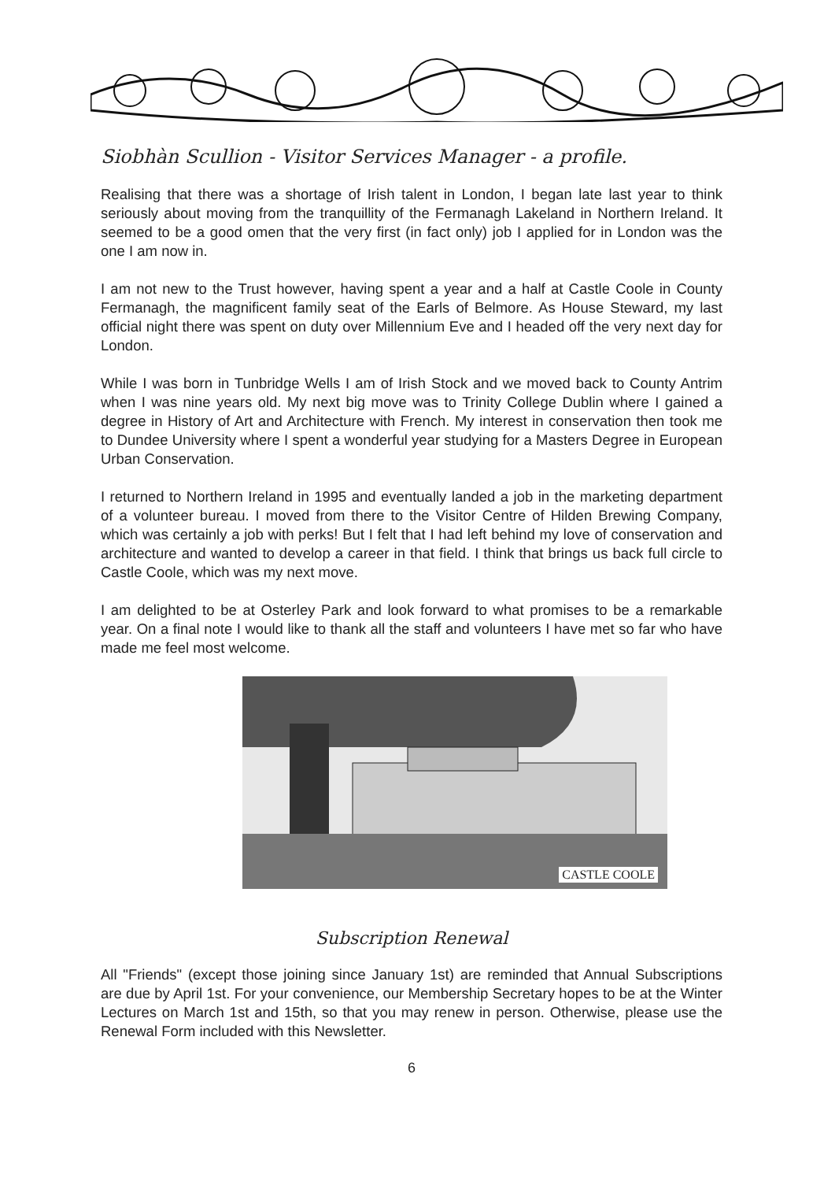Siobhàn Scullion - Visitor Services Manager - a profile.
Realising that there was a shortage of Irish talent in London, I began late last year to think seriously about moving from the tranquillity of the Fermanagh Lakeland in Northern Ireland. It seemed to be a good omen that the very first (in fact only) job I applied for in London was the one I am now in.
I am not new to the Trust however, having spent a year and a half at Castle Coole in County Fermanagh, the magnificent family seat of the Earls of Belmore. As House Steward, my last official night there was spent on duty over Millennium Eve and I headed off the very next day for London.
While I was born in Tunbridge Wells I am of Irish Stock and we moved back to County Antrim when I was nine years old. My next big move was to Trinity College Dublin where I gained a degree in History of Art and Architecture with French. My interest in conservation then took me to Dundee University where I spent a wonderful year studying for a Masters Degree in European Urban Conservation.
I returned to Northern Ireland in 1995 and eventually landed a job in the marketing department of a volunteer bureau. I moved from there to the Visitor Centre of Hilden Brewing Company, which was certainly a job with perks! But I felt that I had left behind my love of conservation and architecture and wanted to develop a career in that field. I think that brings us back full circle to Castle Coole, which was my next move.
I am delighted to be at Osterley Park and look forward to what promises to be a remarkable year. On a final note I would like to thank all the staff and volunteers I have met so far who have made me feel most welcome.
CASTLE COOLE
Subscription Renewal
All "Friends" (except those joining since January 1st) are reminded that Annual Subscriptions are due by April 1st. For your convenience, our Membership Secretary hopes to be at the Winter Lectures on March 1st and 15th, so that you may renew in person. Otherwise, please use the Renewal Form included with this Newsletter.
6